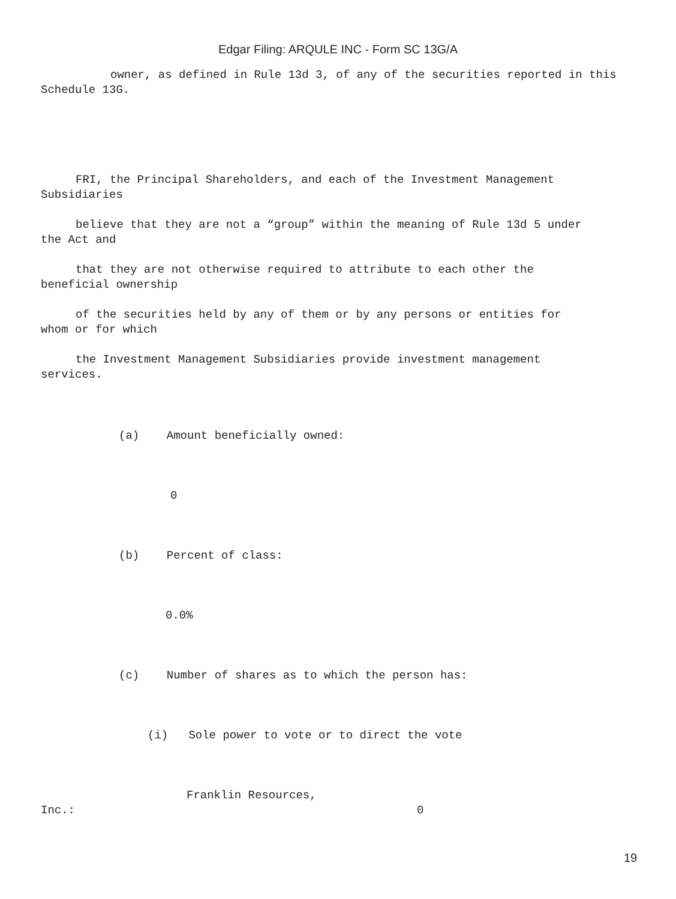Edgar Filing: ARQULE INC - Form SC 13G/A
owner, as defined in Rule 13d 3, of any of the securities reported in this
Schedule 13G.
FRI, the Principal Shareholders, and each of the Investment Management
Subsidiaries
believe that they are not a “group” within the meaning of Rule 13d 5 under
the Act and
that they are not otherwise required to attribute to each other the
beneficial ownership
of the securities held by any of them or by any persons or entities for
whom or for which
the Investment Management Subsidiaries provide investment management
services.
(a) Amount beneficially owned:
0
(b) Percent of class:
0.0%
(c) Number of shares as to which the person has:
(i) Sole power to vote or to direct the vote
Franklin Resources,
Inc.: 0
19